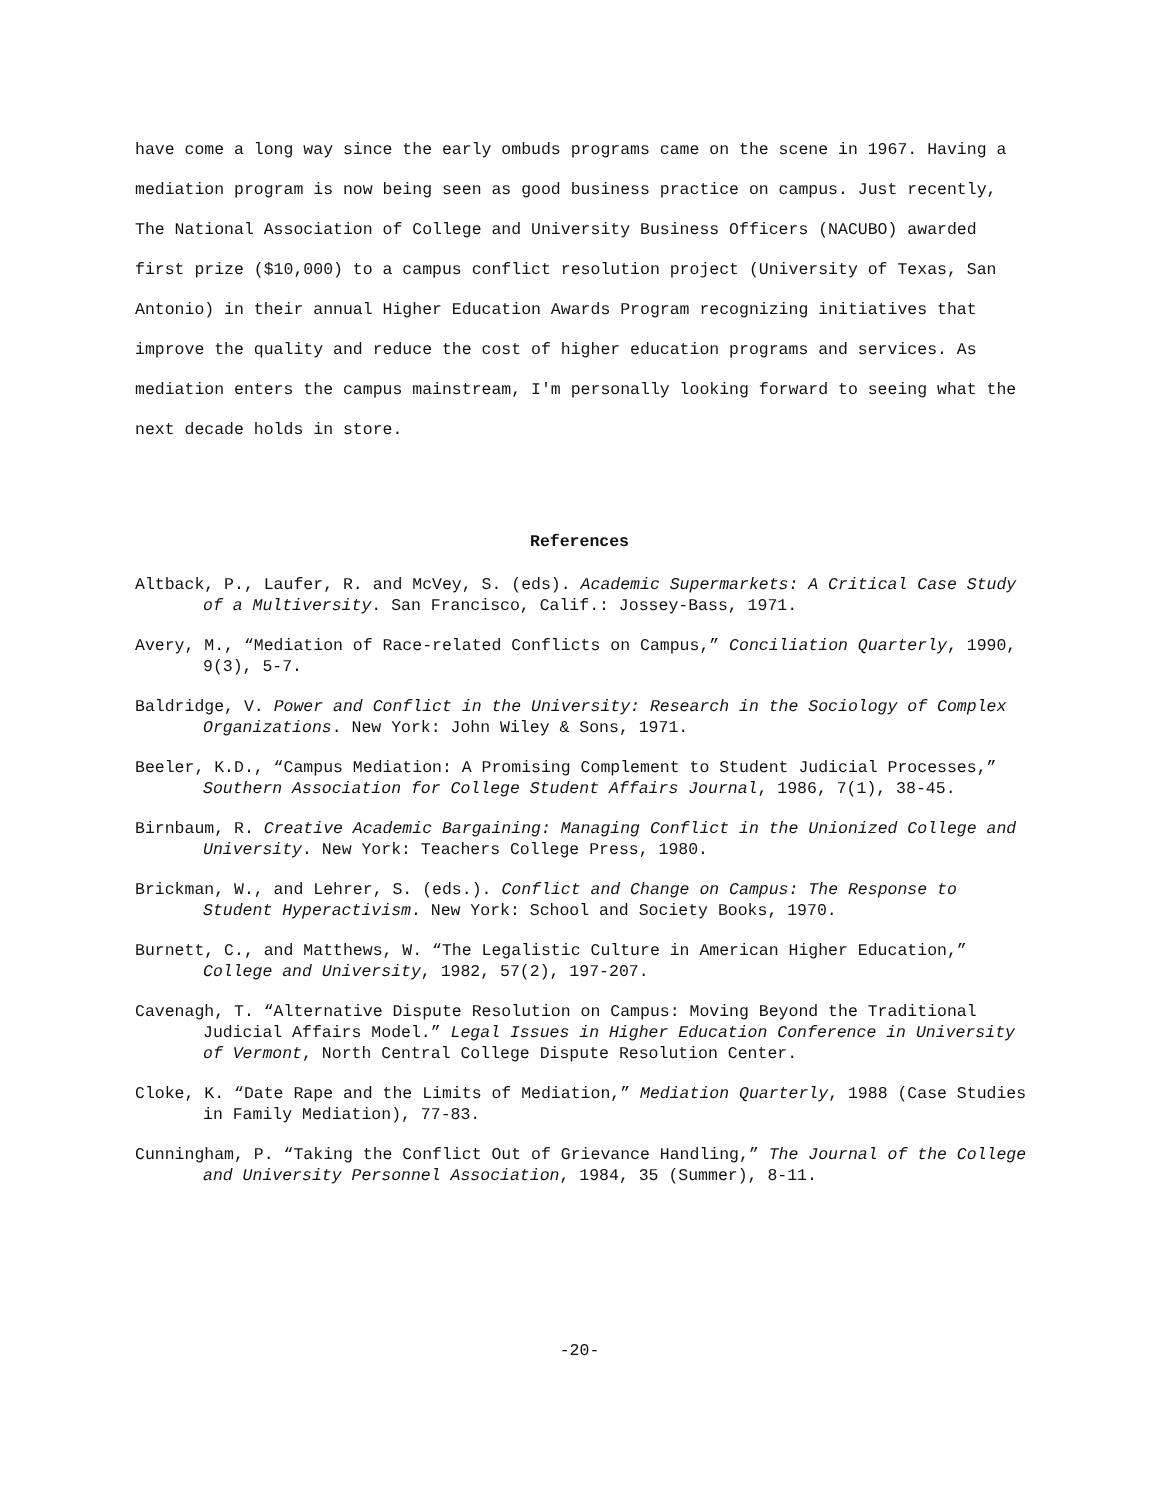have come a long way since the early ombuds programs came on the scene in 1967. Having a mediation program is now being seen as good business practice on campus. Just recently, The National Association of College and University Business Officers (NACUBO) awarded first prize ($10,000) to a campus conflict resolution project (University of Texas, San Antonio) in their annual Higher Education Awards Program recognizing initiatives that improve the quality and reduce the cost of higher education programs and services. As mediation enters the campus mainstream, I'm personally looking forward to seeing what the next decade holds in store.
References
Altback, P., Laufer, R. and McVey, S. (eds). Academic Supermarkets: A Critical Case Study of a Multiversity. San Francisco, Calif.: Jossey-Bass, 1971.
Avery, M., “Mediation of Race-related Conflicts on Campus,” Conciliation Quarterly, 1990, 9(3), 5-7.
Baldridge, V. Power and Conflict in the University: Research in the Sociology of Complex Organizations. New York: John Wiley & Sons, 1971.
Beeler, K.D., “Campus Mediation: A Promising Complement to Student Judicial Processes,” Southern Association for College Student Affairs Journal, 1986, 7(1), 38-45.
Birnbaum, R. Creative Academic Bargaining: Managing Conflict in the Unionized College and University. New York: Teachers College Press, 1980.
Brickman, W., and Lehrer, S. (eds.). Conflict and Change on Campus: The Response to Student Hyperactivism. New York: School and Society Books, 1970.
Burnett, C., and Matthews, W. “The Legalistic Culture in American Higher Education,” College and University, 1982, 57(2), 197-207.
Cavenagh, T. “Alternative Dispute Resolution on Campus: Moving Beyond the Traditional Judicial Affairs Model.” Legal Issues in Higher Education Conference in University of Vermont, North Central College Dispute Resolution Center.
Cloke, K. “Date Rape and the Limits of Mediation,” Mediation Quarterly, 1988 (Case Studies in Family Mediation), 77-83.
Cunningham, P. “Taking the Conflict Out of Grievance Handling,” The Journal of the College and University Personnel Association, 1984, 35 (Summer), 8-11.
-20-